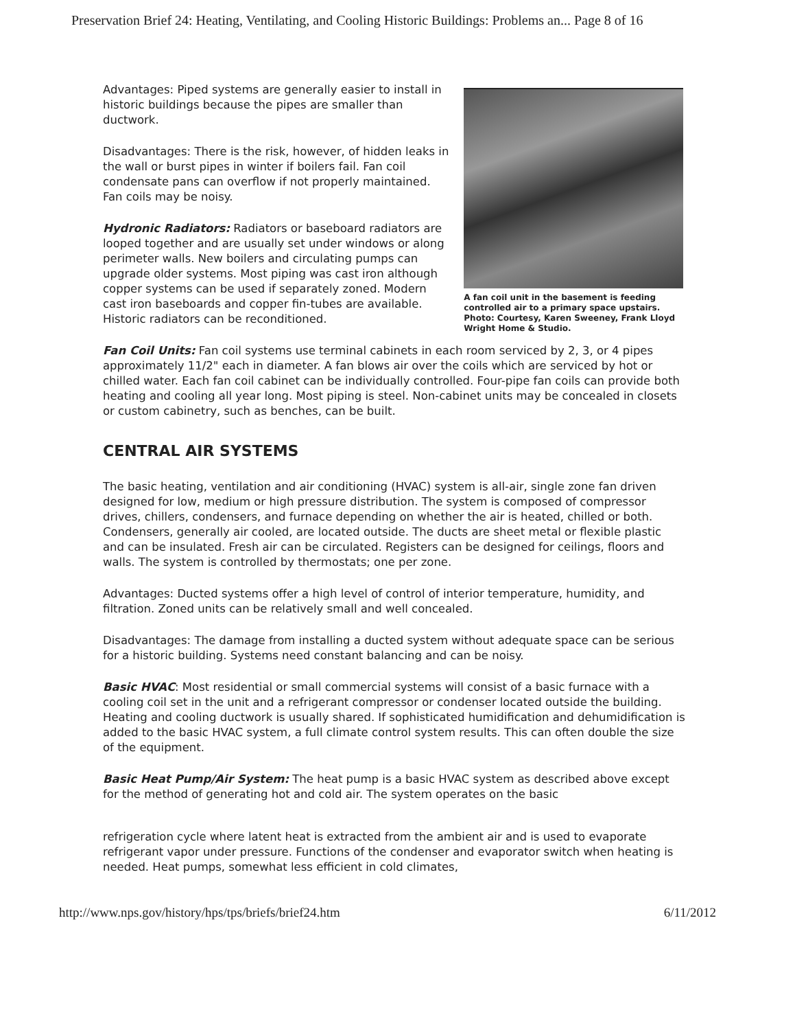Preservation Brief 24: Heating, Ventilating, and Cooling Historic Buildings: Problems an... Page 8 of 16
Advantages: Piped systems are generally easier to install in historic buildings because the pipes are smaller than ductwork.
Disadvantages: There is the risk, however, of hidden leaks in the wall or burst pipes in winter if boilers fail. Fan coil condensate pans can overflow if not properly maintained. Fan coils may be noisy.
Hydronic Radiators: Radiators or baseboard radiators are looped together and are usually set under windows or along perimeter walls. New boilers and circulating pumps can upgrade older systems. Most piping was cast iron although copper systems can be used if separately zoned. Modern cast iron baseboards and copper fin-tubes are available. Historic radiators can be reconditioned.
A fan coil unit in the basement is feeding controlled air to a primary space upstairs. Photo: Courtesy, Karen Sweeney, Frank Lloyd Wright Home & Studio.
Fan Coil Units: Fan coil systems use terminal cabinets in each room serviced by 2, 3, or 4 pipes approximately 11/2" each in diameter. A fan blows air over the coils which are serviced by hot or chilled water. Each fan coil cabinet can be individually controlled. Four-pipe fan coils can provide both heating and cooling all year long. Most piping is steel. Non-cabinet units may be concealed in closets or custom cabinetry, such as benches, can be built.
CENTRAL AIR SYSTEMS
The basic heating, ventilation and air conditioning (HVAC) system is all-air, single zone fan driven designed for low, medium or high pressure distribution. The system is composed of compressor drives, chillers, condensers, and furnace depending on whether the air is heated, chilled or both. Condensers, generally air cooled, are located outside. The ducts are sheet metal or flexible plastic and can be insulated. Fresh air can be circulated. Registers can be designed for ceilings, floors and walls. The system is controlled by thermostats; one per zone.
Advantages: Ducted systems offer a high level of control of interior temperature, humidity, and filtration. Zoned units can be relatively small and well concealed.
Disadvantages: The damage from installing a ducted system without adequate space can be serious for a historic building. Systems need constant balancing and can be noisy.
Basic HVAC: Most residential or small commercial systems will consist of a basic furnace with a cooling coil set in the unit and a refrigerant compressor or condenser located outside the building. Heating and cooling ductwork is usually shared. If sophisticated humidification and dehumidification is added to the basic HVAC system, a full climate control system results. This can often double the size of the equipment.
Basic Heat Pump/Air System: The heat pump is a basic HVAC system as described above except for the method of generating hot and cold air. The system operates on the basic
refrigeration cycle where latent heat is extracted from the ambient air and is used to evaporate refrigerant vapor under pressure. Functions of the condenser and evaporator switch when heating is needed. Heat pumps, somewhat less efficient in cold climates,
http://www.nps.gov/history/hps/tps/briefs/brief24.htm 6/11/2012